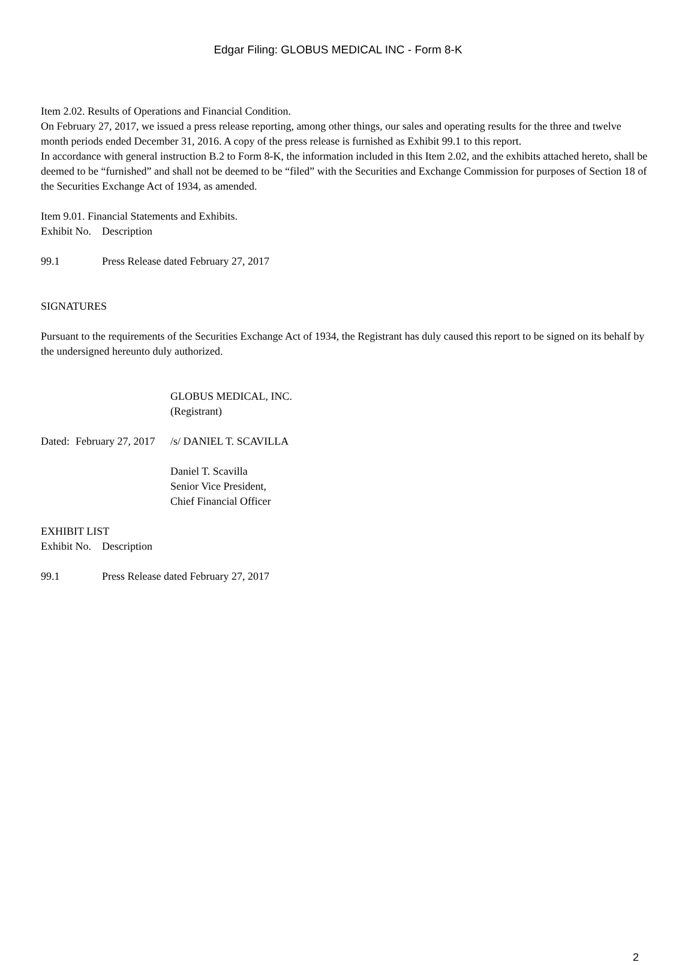Edgar Filing: GLOBUS MEDICAL INC - Form 8-K
Item 2.02. Results of Operations and Financial Condition.
On February 27, 2017, we issued a press release reporting, among other things, our sales and operating results for the three and twelve month periods ended December 31, 2016. A copy of the press release is furnished as Exhibit 99.1 to this report.
In accordance with general instruction B.2 to Form 8-K, the information included in this Item 2.02, and the exhibits attached hereto, shall be deemed to be “furnished” and shall not be deemed to be “filed” with the Securities and Exchange Commission for purposes of Section 18 of the Securities Exchange Act of 1934, as amended.
Item 9.01. Financial Statements and Exhibits.
| Exhibit No. | Description |
| 99.1 | Press Release dated February 27, 2017 |
SIGNATURES
Pursuant to the requirements of the Securities Exchange Act of 1934, the Registrant has duly caused this report to be signed on its behalf by the undersigned hereunto duly authorized.
| | | GLOBUS MEDICAL, INC. (Registrant) |
| Dated: | February 27, 2017 | /s/ DANIEL T. SCAVILLA |
| | | Daniel T. Scavilla Senior Vice President, Chief Financial Officer |
EXHIBIT LIST
| Exhibit No. | Description |
| 99.1 | Press Release dated February 27, 2017 |
2